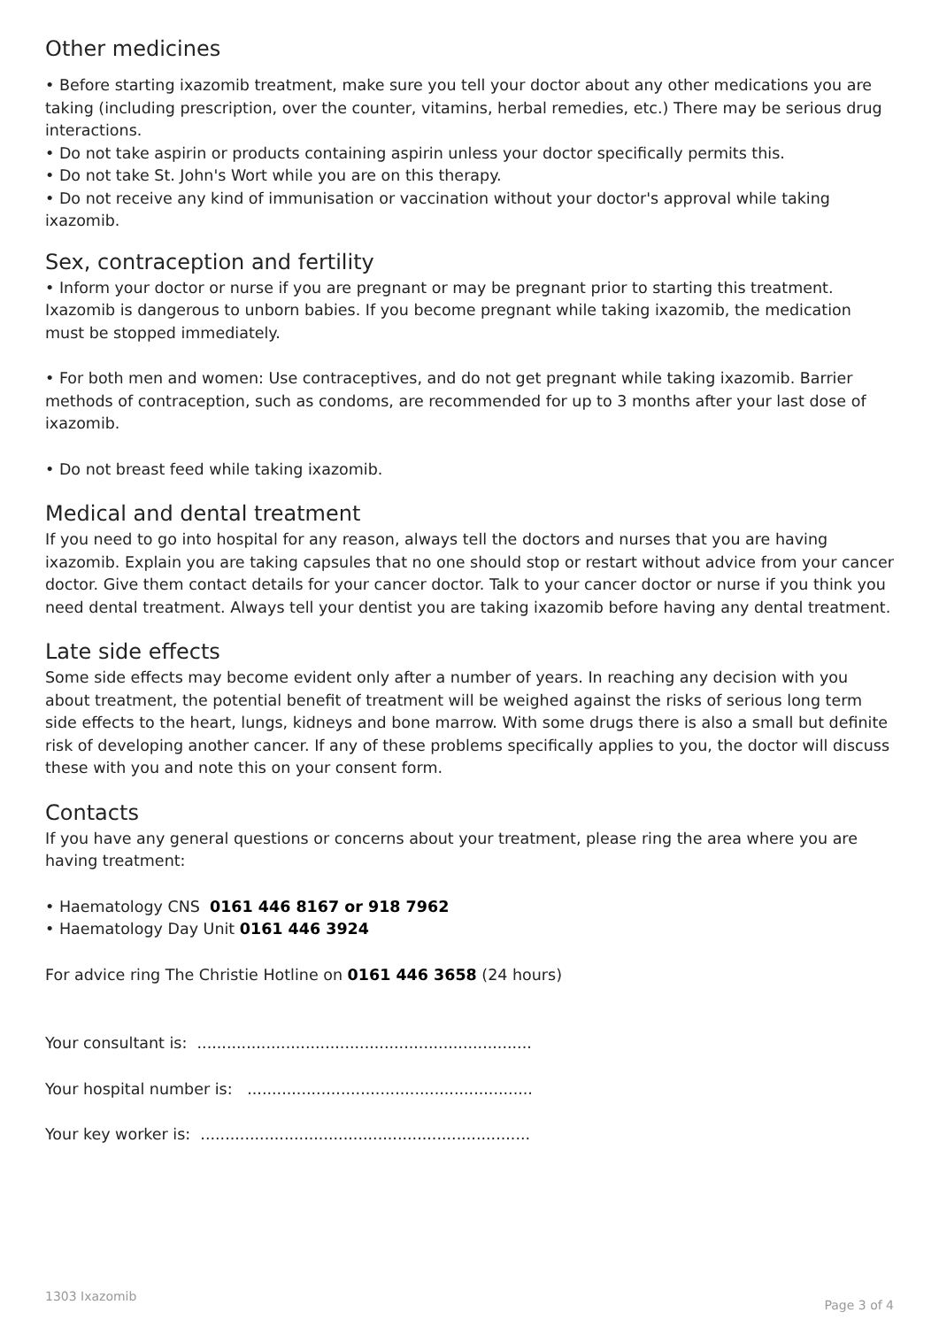Other medicines
• Before starting ixazomib treatment, make sure you tell your doctor about any other medications you are taking (including prescription, over the counter, vitamins, herbal remedies, etc.) There may be serious drug interactions.
• Do not take aspirin or products containing aspirin unless your doctor specifically permits this.
• Do not take St. John's Wort while you are on this therapy.
• Do not receive any kind of immunisation or vaccination without your doctor's approval while taking ixazomib.
Sex, contraception and fertility
• Inform your doctor or nurse if you are pregnant or may be pregnant prior to starting this treatment. Ixazomib is dangerous to unborn babies. If you become pregnant while taking ixazomib, the medication must be stopped immediately.
• For both men and women: Use contraceptives, and do not get pregnant while taking ixazomib. Barrier methods of contraception, such as condoms, are recommended for up to 3 months after your last dose of ixazomib.
• Do not breast feed while taking ixazomib.
Medical and dental treatment
If you need to go into hospital for any reason, always tell the doctors and nurses that you are having ixazomib. Explain you are taking capsules that no one should stop or restart without advice from your cancer doctor. Give them contact details for your cancer doctor. Talk to your cancer doctor or nurse if you think you need dental treatment. Always tell your dentist you are taking ixazomib before having any dental treatment.
Late side effects
Some side effects may become evident only after a number of years. In reaching any decision with you about treatment, the potential benefit of treatment will be weighed against the risks of serious long term side effects to the heart, lungs, kidneys and bone marrow. With some drugs there is also a small but definite risk of developing another cancer. If any of these problems specifically applies to you, the doctor will discuss these with you and note this on your consent form.
Contacts
If you have any general questions or concerns about your treatment, please ring the area where you are having treatment:
• Haematology CNS 0161 446 8167 or 918 7962
• Haematology Day Unit 0161 446 3924
For advice ring The Christie Hotline on 0161 446 3658 (24 hours)
Your consultant is: ....................................................................
Your hospital number is: ..........................................................
Your key worker is: ...................................................................
1303 Ixazomib Page 3 of 4